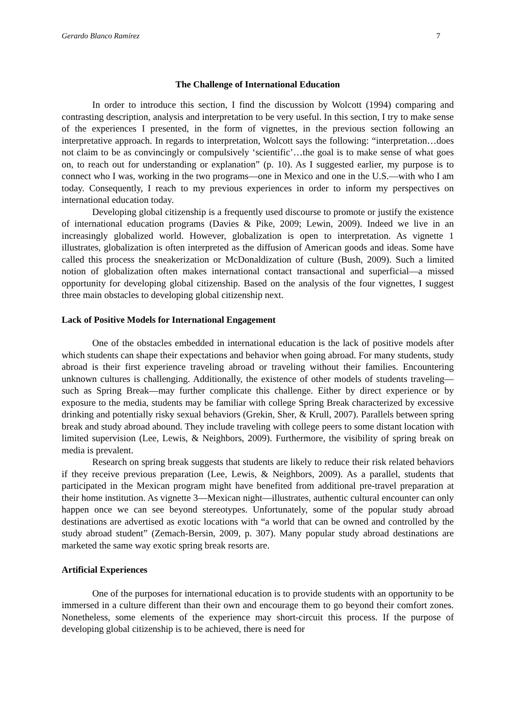Gerardo Blanco Ramírez 7
The Challenge of International Education
In order to introduce this section, I find the discussion by Wolcott (1994) comparing and contrasting description, analysis and interpretation to be very useful. In this section, I try to make sense of the experiences I presented, in the form of vignettes, in the previous section following an interpretative approach. In regards to interpretation, Wolcott says the following: “interpretation…does not claim to be as convincingly or compulsively ‘scientific’…the goal is to make sense of what goes on, to reach out for understanding or explanation” (p. 10). As I suggested earlier, my purpose is to connect who I was, working in the two programs—one in Mexico and one in the U.S.—with who I am today. Consequently, I reach to my previous experiences in order to inform my perspectives on international education today.
Developing global citizenship is a frequently used discourse to promote or justify the existence of international education programs (Davies & Pike, 2009; Lewin, 2009). Indeed we live in an increasingly globalized world. However, globalization is open to interpretation. As vignette 1 illustrates, globalization is often interpreted as the diffusion of American goods and ideas. Some have called this process the sneakerization or McDonaldization of culture (Bush, 2009). Such a limited notion of globalization often makes international contact transactional and superficial—a missed opportunity for developing global citizenship. Based on the analysis of the four vignettes, I suggest three main obstacles to developing global citizenship next.
Lack of Positive Models for International Engagement
One of the obstacles embedded in international education is the lack of positive models after which students can shape their expectations and behavior when going abroad. For many students, study abroad is their first experience traveling abroad or traveling without their families. Encountering unknown cultures is challenging. Additionally, the existence of other models of students traveling—such as Spring Break—may further complicate this challenge. Either by direct experience or by exposure to the media, students may be familiar with college Spring Break characterized by excessive drinking and potentially risky sexual behaviors (Grekin, Sher, & Krull, 2007). Parallels between spring break and study abroad abound. They include traveling with college peers to some distant location with limited supervision (Lee, Lewis, & Neighbors, 2009). Furthermore, the visibility of spring break on media is prevalent.
Research on spring break suggests that students are likely to reduce their risk related behaviors if they receive previous preparation (Lee, Lewis, & Neighbors, 2009). As a parallel, students that participated in the Mexican program might have benefited from additional pre-travel preparation at their home institution. As vignette 3—Mexican night—illustrates, authentic cultural encounter can only happen once we can see beyond stereotypes. Unfortunately, some of the popular study abroad destinations are advertised as exotic locations with “a world that can be owned and controlled by the study abroad student” (Zemach-Bersin, 2009, p. 307). Many popular study abroad destinations are marketed the same way exotic spring break resorts are.
Artificial Experiences
One of the purposes for international education is to provide students with an opportunity to be immersed in a culture different than their own and encourage them to go beyond their comfort zones. Nonetheless, some elements of the experience may short-circuit this process. If the purpose of developing global citizenship is to be achieved, there is need for